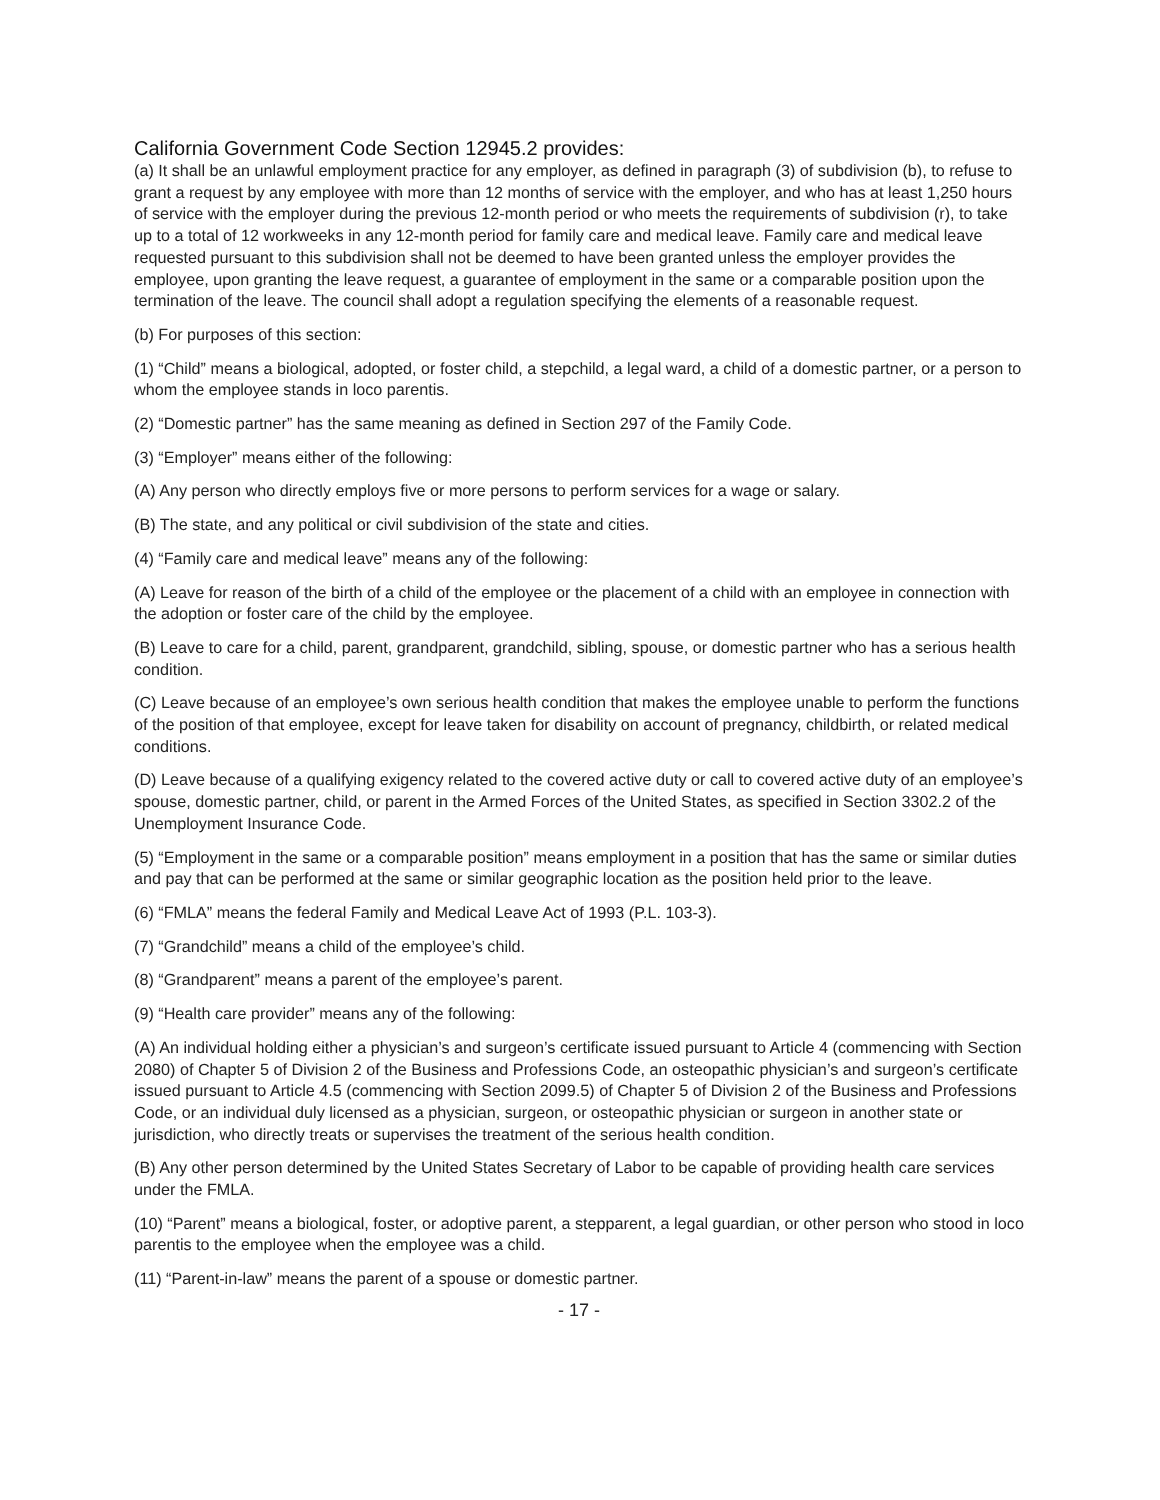California Government Code Section 12945.2 provides:
(a) It shall be an unlawful employment practice for any employer, as defined in paragraph (3) of subdivision (b), to refuse to grant a request by any employee with more than 12 months of service with the employer, and who has at least 1,250 hours of service with the employer during the previous 12-month period or who meets the requirements of subdivision (r), to take up to a total of 12 workweeks in any 12-month period for family care and medical leave. Family care and medical leave requested pursuant to this subdivision shall not be deemed to have been granted unless the employer provides the employee, upon granting the leave request, a guarantee of employment in the same or a comparable position upon the termination of the leave. The council shall adopt a regulation specifying the elements of a reasonable request.
(b) For purposes of this section:
(1) “Child” means a biological, adopted, or foster child, a stepchild, a legal ward, a child of a domestic partner, or a person to whom the employee stands in loco parentis.
(2) “Domestic partner” has the same meaning as defined in Section 297 of the Family Code.
(3) “Employer” means either of the following:
(A) Any person who directly employs five or more persons to perform services for a wage or salary.
(B) The state, and any political or civil subdivision of the state and cities.
(4) “Family care and medical leave” means any of the following:
(A) Leave for reason of the birth of a child of the employee or the placement of a child with an employee in connection with the adoption or foster care of the child by the employee.
(B) Leave to care for a child, parent, grandparent, grandchild, sibling, spouse, or domestic partner who has a serious health condition.
(C) Leave because of an employee’s own serious health condition that makes the employee unable to perform the functions of the position of that employee, except for leave taken for disability on account of pregnancy, childbirth, or related medical conditions.
(D) Leave because of a qualifying exigency related to the covered active duty or call to covered active duty of an employee’s spouse, domestic partner, child, or parent in the Armed Forces of the United States, as specified in Section 3302.2 of the Unemployment Insurance Code.
(5) “Employment in the same or a comparable position” means employment in a position that has the same or similar duties and pay that can be performed at the same or similar geographic location as the position held prior to the leave.
(6) “FMLA” means the federal Family and Medical Leave Act of 1993 (P.L. 103-3).
(7) “Grandchild” means a child of the employee’s child.
(8) “Grandparent” means a parent of the employee’s parent.
(9) “Health care provider” means any of the following:
(A) An individual holding either a physician’s and surgeon’s certificate issued pursuant to Article 4 (commencing with Section 2080) of Chapter 5 of Division 2 of the Business and Professions Code, an osteopathic physician’s and surgeon’s certificate issued pursuant to Article 4.5 (commencing with Section 2099.5) of Chapter 5 of Division 2 of the Business and Professions Code, or an individual duly licensed as a physician, surgeon, or osteopathic physician or surgeon in another state or jurisdiction, who directly treats or supervises the treatment of the serious health condition.
(B) Any other person determined by the United States Secretary of Labor to be capable of providing health care services under the FMLA.
(10) “Parent” means a biological, foster, or adoptive parent, a stepparent, a legal guardian, or other person who stood in loco parentis to the employee when the employee was a child.
(11) “Parent-in-law” means the parent of a spouse or domestic partner.
- 17 -